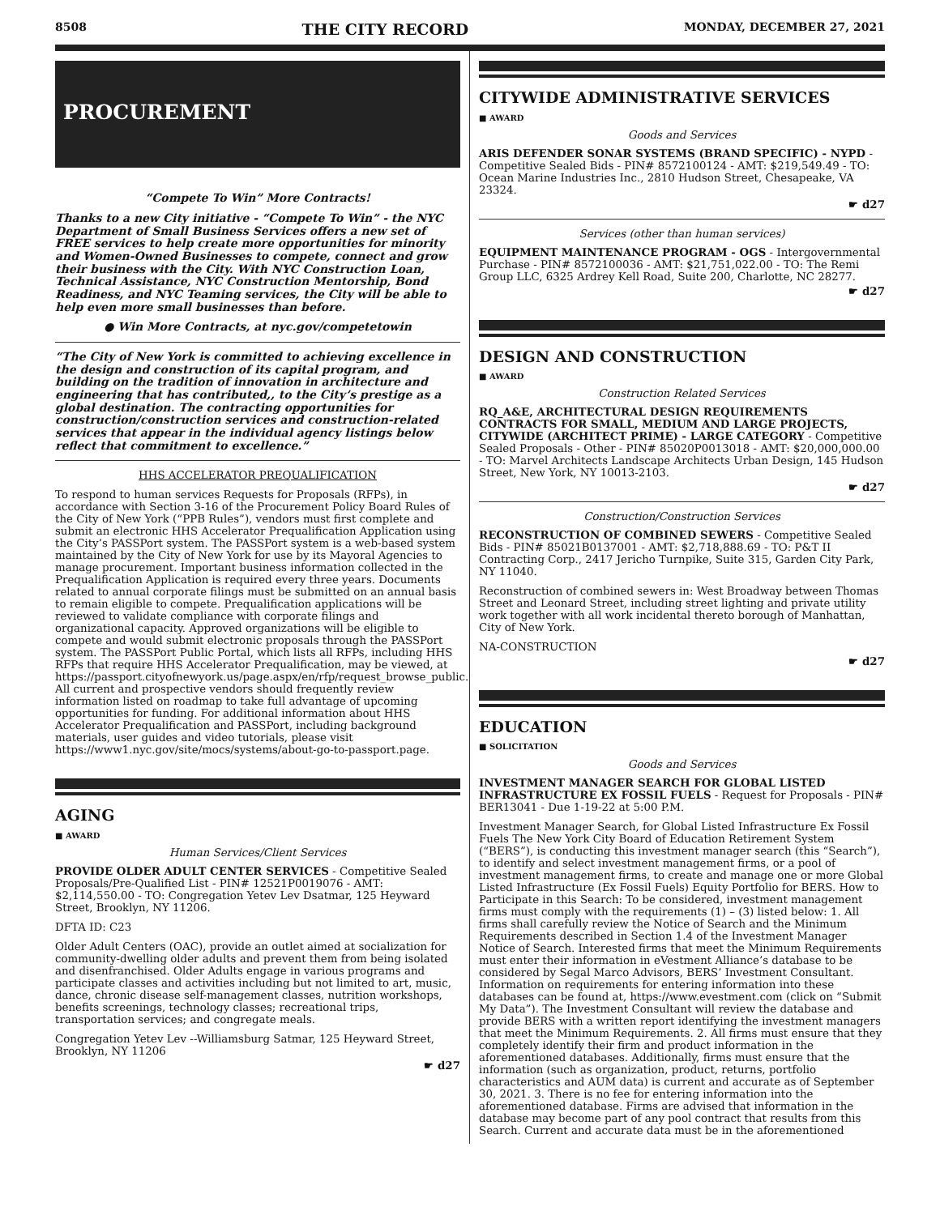8508 THE CITY RECORD MONDAY, DECEMBER 27, 2021
PROCUREMENT
“Compete To Win” More Contracts!
Thanks to a new City initiative - “Compete To Win” - the NYC Department of Small Business Services offers a new set of FREE services to help create more opportunities for minority and Women-Owned Businesses to compete, connect and grow their business with the City. With NYC Construction Loan, Technical Assistance, NYC Construction Mentorship, Bond Readiness, and NYC Teaming services, the City will be able to help even more small businesses than before.
● Win More Contracts, at nyc.gov/competetowin
“The City of New York is committed to achieving excellence in the design and construction of its capital program, and building on the tradition of innovation in architecture and engineering that has contributed,, to the City’s prestige as a global destination. The contracting opportunities for construction/construction services and construction-related services that appear in the individual agency listings below reflect that commitment to excellence.”
HHS ACCELERATOR PREQUALIFICATION
To respond to human services Requests for Proposals (RFPs), in accordance with Section 3-16 of the Procurement Policy Board Rules of the City of New York (“PPB Rules”), vendors must first complete and submit an electronic HHS Accelerator Prequalification Application using the City’s PASSPort system. The PASSPort system is a web-based system maintained by the City of New York for use by its Mayoral Agencies to manage procurement. Important business information collected in the Prequalification Application is required every three years. Documents related to annual corporate filings must be submitted on an annual basis to remain eligible to compete. Prequalification applications will be reviewed to validate compliance with corporate filings and organizational capacity. Approved organizations will be eligible to compete and would submit electronic proposals through the PASSPort system. The PASSPort Public Portal, which lists all RFPs, including HHS RFPs that require HHS Accelerator Prequalification, may be viewed, at https://passport.cityofnewyork.us/page.aspx/en/rfp/request_browse_public. All current and prospective vendors should frequently review information listed on roadmap to take full advantage of upcoming opportunities for funding. For additional information about HHS Accelerator Prequalification and PASSPort, including background materials, user guides and video tutorials, please visit https://www1.nyc.gov/site/mocs/systems/about-go-to-passport.page.
AGING
■ AWARD
Human Services/Client Services
PROVIDE OLDER ADULT CENTER SERVICES - Competitive Sealed Proposals/Pre-Qualified List - PIN# 12521P0019076 - AMT: $2,114,550.00 - TO: Congregation Yetev Lev Dsatmar, 125 Heyward Street, Brooklyn, NY 11206.
DFTA ID: C23
Older Adult Centers (OAC), provide an outlet aimed at socialization for community-dwelling older adults and prevent them from being isolated and disenfranchised. Older Adults engage in various programs and participate classes and activities including but not limited to art, music, dance, chronic disease self-management classes, nutrition workshops, benefits screenings, technology classes; recreational trips, transportation services; and congregate meals.
Congregation Yetev Lev --Williamsburg Satmar, 125 Heyward Street, Brooklyn, NY 11206
☛ d27
CITYWIDE ADMINISTRATIVE SERVICES
■ AWARD
Goods and Services
ARIS DEFENDER SONAR SYSTEMS (BRAND SPECIFIC) - NYPD - Competitive Sealed Bids - PIN# 8572100124 - AMT: $219,549.49 - TO: Ocean Marine Industries Inc., 2810 Hudson Street, Chesapeake, VA 23324.
☛ d27
Services (other than human services)
EQUIPMENT MAINTENANCE PROGRAM - OGS - Intergovernmental Purchase - PIN# 8572100036 - AMT: $21,751,022.00 - TO: The Remi Group LLC, 6325 Ardrey Kell Road, Suite 200, Charlotte, NC 28277.
☛ d27
DESIGN AND CONSTRUCTION
■ AWARD
Construction Related Services
RQ_A&E, ARCHITECTURAL DESIGN REQUIREMENTS CONTRACTS FOR SMALL, MEDIUM AND LARGE PROJECTS, CITYWIDE (ARCHITECT PRIME) - LARGE CATEGORY - Competitive Sealed Proposals - Other - PIN# 85020P0013018 - AMT: $20,000,000.00 - TO: Marvel Architects Landscape Architects Urban Design, 145 Hudson Street, New York, NY 10013-2103.
☛ d27
Construction/Construction Services
RECONSTRUCTION OF COMBINED SEWERS - Competitive Sealed Bids - PIN# 85021B0137001 - AMT: $2,718,888.69 - TO: P&T II Contracting Corp., 2417 Jericho Turnpike, Suite 315, Garden City Park, NY 11040.
Reconstruction of combined sewers in: West Broadway between Thomas Street and Leonard Street, including street lighting and private utility work together with all work incidental thereto borough of Manhattan, City of New York.
NA-CONSTRUCTION
☛ d27
EDUCATION
■ SOLICITATION
Goods and Services
INVESTMENT MANAGER SEARCH FOR GLOBAL LISTED INFRASTRUCTURE EX FOSSIL FUELS - Request for Proposals - PIN# BER13041 - Due 1-19-22 at 5:00 P.M.
Investment Manager Search, for Global Listed Infrastructure Ex Fossil Fuels The New York City Board of Education Retirement System (“BERS”), is conducting this investment manager search (this “Search”), to identify and select investment management firms, or a pool of investment management firms, to create and manage one or more Global Listed Infrastructure (Ex Fossil Fuels) Equity Portfolio for BERS. How to Participate in this Search: To be considered, investment management firms must comply with the requirements (1) – (3) listed below: 1. All firms shall carefully review the Notice of Search and the Minimum Requirements described in Section 1.4 of the Investment Manager Notice of Search. Interested firms that meet the Minimum Requirements must enter their information in eVestment Alliance’s database to be considered by Segal Marco Advisors, BERS’ Investment Consultant. Information on requirements for entering information into these databases can be found at, https://www.evestment.com (click on “Submit My Data”). The Investment Consultant will review the database and provide BERS with a written report identifying the investment managers that meet the Minimum Requirements. 2. All firms must ensure that they completely identify their firm and product information in the aforementioned databases. Additionally, firms must ensure that the information (such as organization, product, returns, portfolio characteristics and AUM data) is current and accurate as of September 30, 2021. 3. There is no fee for entering information into the aforementioned database. Firms are advised that information in the database may become part of any pool contract that results from this Search. Current and accurate data must be in the aforementioned